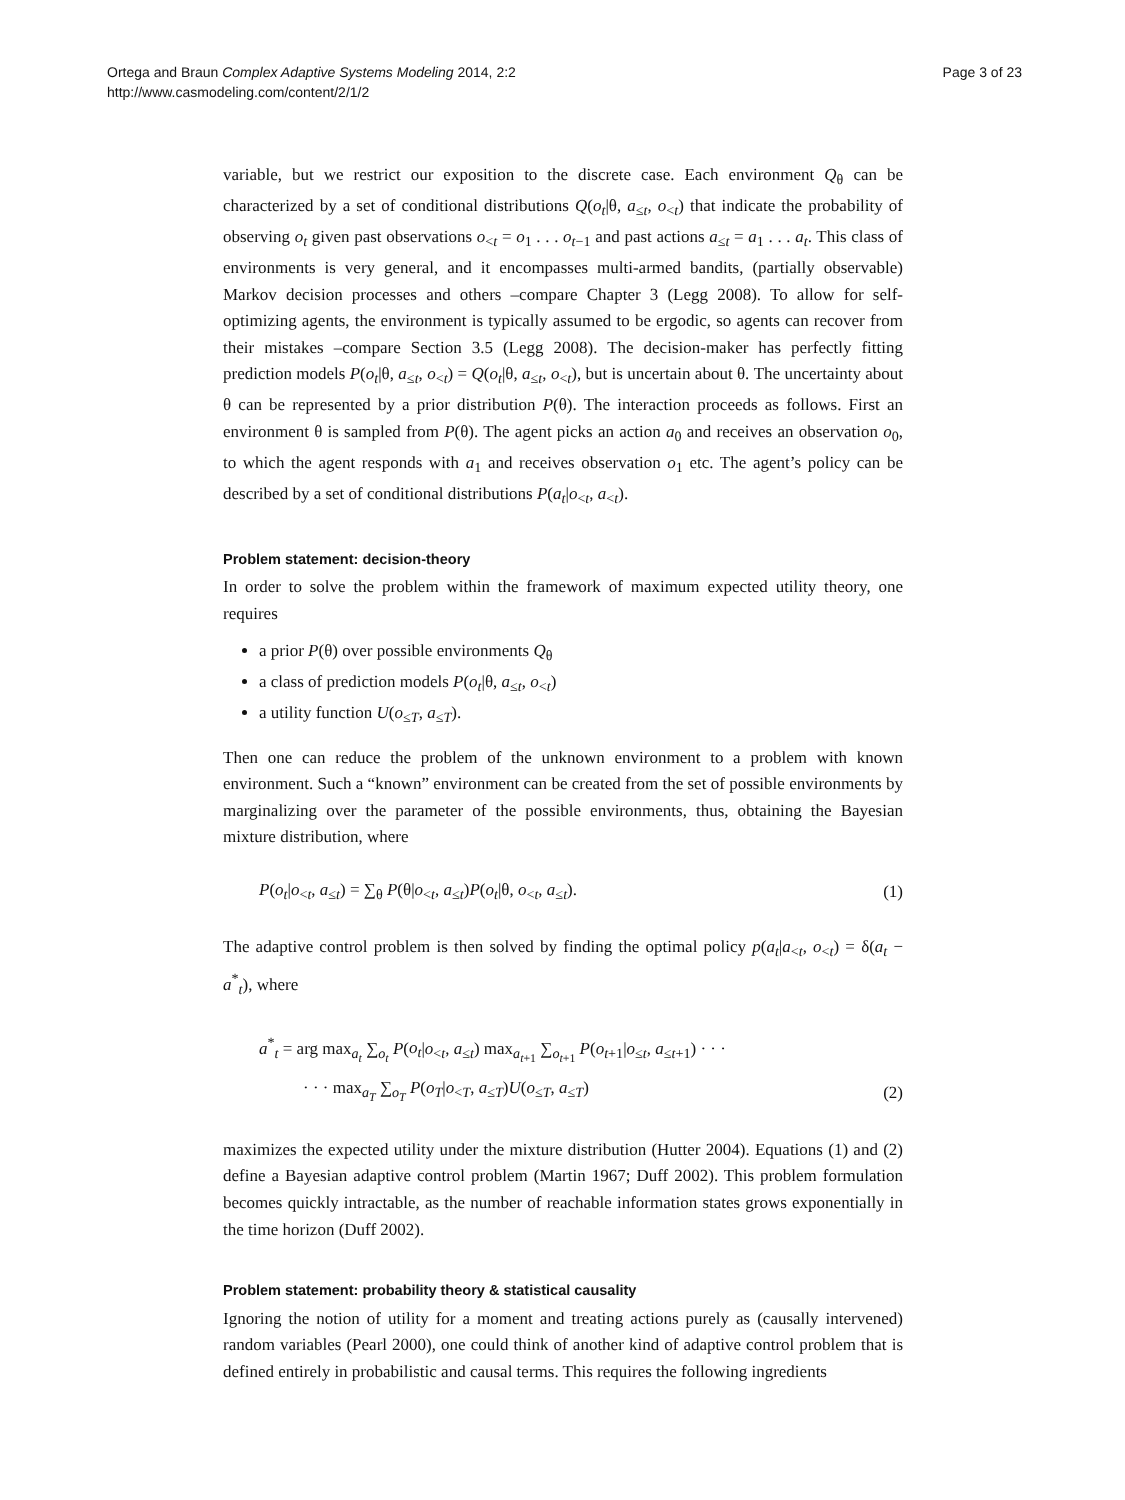Ortega and Braun Complex Adaptive Systems Modeling 2014, 2:2
http://www.casmodeling.com/content/2/1/2
Page 3 of 23
variable, but we restrict our exposition to the discrete case. Each environment Q<sub>θ</sub> can be characterized by a set of conditional distributions Q(o<sub>t</sub>|θ, a<sub>≤t</sub>, o<sub><t</sub>) that indicate the probability of observing o<sub>t</sub> given past observations o<sub><t</sub> = o<sub>1</sub> . . . o<sub>t−1</sub> and past actions a<sub>≤t</sub> = a<sub>1</sub> . . . a<sub>t</sub>. This class of environments is very general, and it encompasses multi-armed bandits, (partially observable) Markov decision processes and others –compare Chapter 3 (Legg 2008). To allow for self-optimizing agents, the environment is typically assumed to be ergodic, so agents can recover from their mistakes –compare Section 3.5 (Legg 2008). The decision-maker has perfectly fitting prediction models P(o<sub>t</sub>|θ, a<sub>≤t</sub>, o<sub><t</sub>) = Q(o<sub>t</sub>|θ, a<sub>≤t</sub>, o<sub><t</sub>), but is uncertain about θ. The uncertainty about θ can be represented by a prior distribution P(θ). The interaction proceeds as follows. First an environment θ is sampled from P(θ). The agent picks an action a<sub>0</sub> and receives an observation o<sub>0</sub>, to which the agent responds with a<sub>1</sub> and receives observation o<sub>1</sub> etc. The agent’s policy can be described by a set of conditional distributions P(a<sub>t</sub>|o<sub><t</sub>, a<sub><t</sub>).
Problem statement: decision-theory
In order to solve the problem within the framework of maximum expected utility theory, one requires
a prior P(θ) over possible environments Q<sub>θ</sub>
a class of prediction models P(o<sub>t</sub>|θ, a<sub>≤t</sub>, o<sub><t</sub>)
a utility function U(o<sub>≤T</sub>, a<sub>≤T</sub>).
Then one can reduce the problem of the unknown environment to a problem with known environment. Such a “known” environment can be created from the set of possible environments by marginalizing over the parameter of the possible environments, thus, obtaining the Bayesian mixture distribution, where
P(o<sub>t</sub>|o<sub><t</sub>, a<sub>≤t</sub>) = ∑<sub>θ</sub> P(θ|o<sub><t</sub>, a<sub>≤t</sub>)P(o<sub>t</sub>|θ, o<sub><t</sub>, a<sub>≤t</sub>). (1)
The adaptive control problem is then solved by finding the optimal policy p(a<sub>t</sub>|a<sub><t</sub>, o<sub><t</sub>) = δ(a<sub>t</sub> − a<sup>*</sup><sub>t</sub>), where
a<sup>*</sup><sub>t</sub> = arg max<sub>a<sub>t</sub></sub> ∑<sub>o<sub>t</sub></sub> P(o<sub>t</sub>|o<sub><t</sub>, a<sub>≤t</sub>) max<sub>a<sub>t+1</sub></sub> ∑<sub>o<sub>t+1</sub></sub> P(o<sub>t+1</sub>|o<sub>≤t</sub>, a<sub>≤t+1</sub>) · · ·
· · · max<sub>a<sub>T</sub></sub> ∑<sub>o<sub>T</sub></sub> P(o<sub>T</sub>|o<sub><T</sub>, a<sub>≤T</sub>)U(o<sub>≤T</sub>, a<sub>≤T</sub>) (2)
maximizes the expected utility under the mixture distribution (Hutter 2004). Equations (1) and (2) define a Bayesian adaptive control problem (Martin 1967; Duff 2002). This problem formulation becomes quickly intractable, as the number of reachable information states grows exponentially in the time horizon (Duff 2002).
Problem statement: probability theory & statistical causality
Ignoring the notion of utility for a moment and treating actions purely as (causally intervened) random variables (Pearl 2000), one could think of another kind of adaptive control problem that is defined entirely in probabilistic and causal terms. This requires the following ingredients